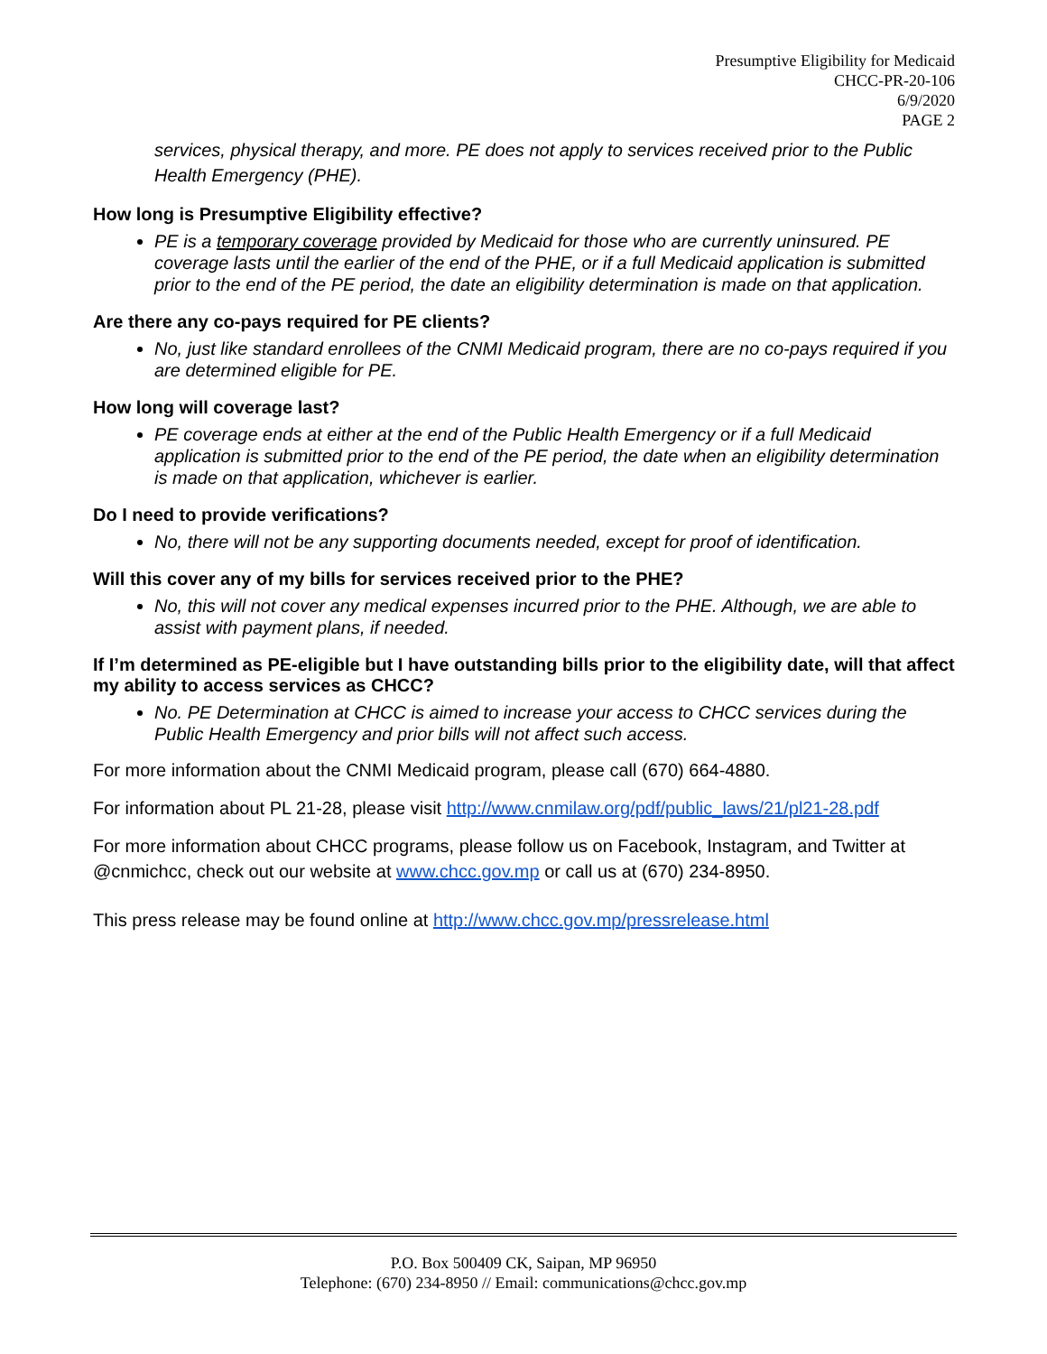Presumptive Eligibility for Medicaid
CHCC-PR-20-106
6/9/2020
PAGE 2
services, physical therapy, and more. PE does not apply to services received prior to the Public Health Emergency (PHE).
How long is Presumptive Eligibility effective?
PE is a temporary coverage provided by Medicaid for those who are currently uninsured. PE coverage lasts until the earlier of the end of the PHE, or if a full Medicaid application is submitted prior to the end of the PE period, the date an eligibility determination is made on that application.
Are there any co-pays required for PE clients?
No, just like standard enrollees of the CNMI Medicaid program, there are no co-pays required if you are determined eligible for PE.
How long will coverage last?
PE coverage ends at either at the end of the Public Health Emergency or if a full Medicaid application is submitted prior to the end of the PE period, the date when an eligibility determination is made on that application, whichever is earlier.
Do I need to provide verifications?
No, there will not be any supporting documents needed, except for proof of identification.
Will this cover any of my bills for services received prior to the PHE?
No, this will not cover any medical expenses incurred prior to the PHE. Although, we are able to assist with payment plans, if needed.
If I’m determined as PE-eligible but I have outstanding bills prior to the eligibility date, will that affect my ability to access services as CHCC?
No. PE Determination at CHCC is aimed to increase your access to CHCC services during the Public Health Emergency and prior bills will not affect such access.
For more information about the CNMI Medicaid program, please call (670) 664-4880.
For information about PL 21-28, please visit http://www.cnmilaw.org/pdf/public_laws/21/pl21-28.pdf
For more information about CHCC programs, please follow us on Facebook, Instagram, and Twitter at @cnmichcc, check out our website at www.chcc.gov.mp or call us at (670) 234-8950.
This press release may be found online at http://www.chcc.gov.mp/pressrelease.html
P.O. Box 500409 CK, Saipan, MP 96950
Telephone: (670) 234-8950 // Email: communications@chcc.gov.mp